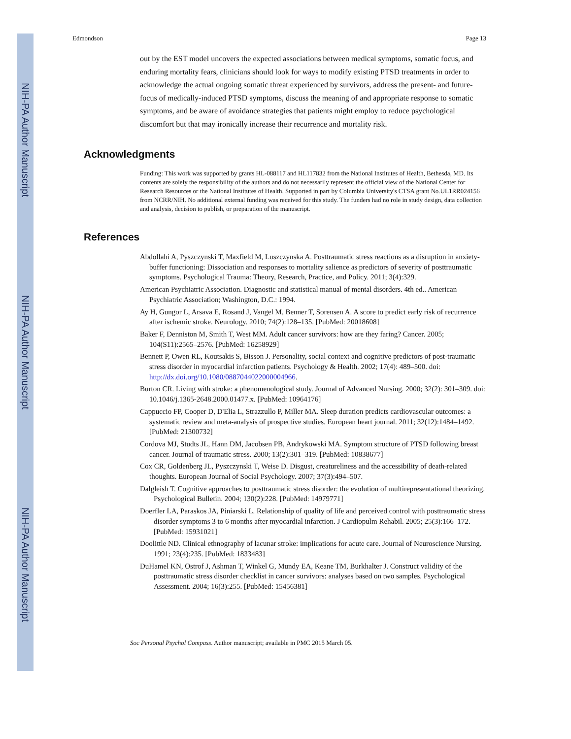NIH-PA Author Manuscript NIH-PA Author Manuscript NIH-PA Author Manuscript
Edmondson Page 13
out by the EST model uncovers the expected associations between medical symptoms, somatic focus, and enduring mortality fears, clinicians should look for ways to modify existing PTSD treatments in order to acknowledge the actual ongoing somatic threat experienced by survivors, address the present- and future-focus of medically-induced PTSD symptoms, discuss the meaning of and appropriate response to somatic symptoms, and be aware of avoidance strategies that patients might employ to reduce psychological discomfort but that may ironically increase their recurrence and mortality risk.
Acknowledgments
Funding: This work was supported by grants HL-088117 and HL117832 from the National Institutes of Health, Bethesda, MD. Its contents are solely the responsibility of the authors and do not necessarily represent the official view of the National Center for Research Resources or the National Institutes of Health. Supported in part by Columbia University's CTSA grant No.UL1RR024156 from NCRR/NIH. No additional external funding was received for this study. The funders had no role in study design, data collection and analysis, decision to publish, or preparation of the manuscript.
References
Abdollahi A, Pyszczynski T, Maxfield M, Luszczynska A. Posttraumatic stress reactions as a disruption in anxiety-buffer functioning: Dissociation and responses to mortality salience as predictors of severity of posttraumatic symptoms. Psychological Trauma: Theory, Research, Practice, and Policy. 2011; 3(4):329.
American Psychiatric Association. Diagnostic and statistical manual of mental disorders. 4th ed.. American Psychiatric Association; Washington, D.C.: 1994.
Ay H, Gungor L, Arsava E, Rosand J, Vangel M, Benner T, Sorensen A. A score to predict early risk of recurrence after ischemic stroke. Neurology. 2010; 74(2):128–135. [PubMed: 20018608]
Baker F, Denniston M, Smith T, West MM. Adult cancer survivors: how are they faring? Cancer. 2005; 104(S11):2565–2576. [PubMed: 16258929]
Bennett P, Owen RL, Koutsakis S, Bisson J. Personality, social context and cognitive predictors of post-traumatic stress disorder in myocardial infarction patients. Psychology & Health. 2002; 17(4): 489–500. doi: http://dx.doi.org/10.1080/0887044022000004966.
Burton CR. Living with stroke: a phenomenological study. Journal of Advanced Nursing. 2000; 32(2): 301–309. doi: 10.1046/j.1365-2648.2000.01477.x. [PubMed: 10964176]
Cappuccio FP, Cooper D, D'Elia L, Strazzullo P, Miller MA. Sleep duration predicts cardiovascular outcomes: a systematic review and meta-analysis of prospective studies. European heart journal. 2011; 32(12):1484–1492. [PubMed: 21300732]
Cordova MJ, Studts JL, Hann DM, Jacobsen PB, Andrykowski MA. Symptom structure of PTSD following breast cancer. Journal of traumatic stress. 2000; 13(2):301–319. [PubMed: 10838677]
Cox CR, Goldenberg JL, Pyszczynski T, Weise D. Disgust, creatureliness and the accessibility of death-related thoughts. European Journal of Social Psychology. 2007; 37(3):494–507.
Dalgleish T. Cognitive approaches to posttraumatic stress disorder: the evolution of multirepresentational theorizing. Psychological Bulletin. 2004; 130(2):228. [PubMed: 14979771]
Doerfler LA, Paraskos JA, Piniarski L. Relationship of quality of life and perceived control with posttraumatic stress disorder symptoms 3 to 6 months after myocardial infarction. J Cardiopulm Rehabil. 2005; 25(3):166–172. [PubMed: 15931021]
Doolittle ND. Clinical ethnography of lacunar stroke: implications for acute care. Journal of Neuroscience Nursing. 1991; 23(4):235. [PubMed: 1833483]
DuHamel KN, Ostrof J, Ashman T, Winkel G, Mundy EA, Keane TM, Burkhalter J. Construct validity of the posttraumatic stress disorder checklist in cancer survivors: analyses based on two samples. Psychological Assessment. 2004; 16(3):255. [PubMed: 15456381]
Soc Personal Psychol Compass. Author manuscript; available in PMC 2015 March 05.